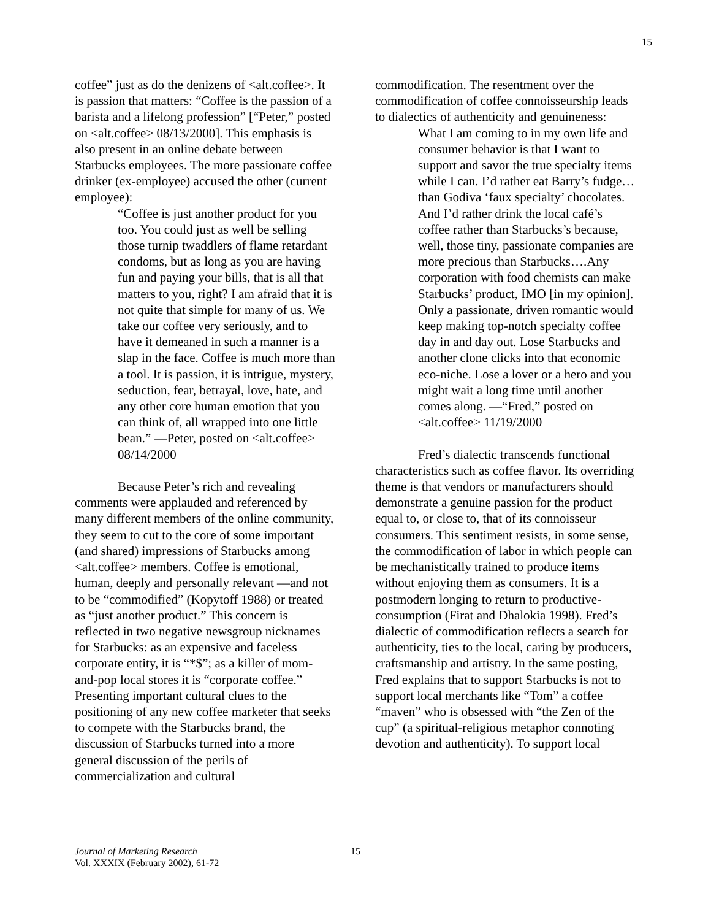15
coffee” just as do the denizens of <alt.coffee>. It is passion that matters: “Coffee is the passion of a barista and a lifelong profession” [“Peter,” posted on <alt.coffee> 08/13/2000]. This emphasis is also present in an online debate between Starbucks employees. The more passionate coffee drinker (ex-employee) accused the other (current employee):
“Coffee is just another product for you too. You could just as well be selling those turnip twaddlers of flame retardant condoms, but as long as you are having fun and paying your bills, that is all that matters to you, right? I am afraid that it is not quite that simple for many of us. We take our coffee very seriously, and to have it demeaned in such a manner is a slap in the face. Coffee is much more than a tool. It is passion, it is intrigue, mystery, seduction, fear, betrayal, love, hate, and any other core human emotion that you can think of, all wrapped into one little bean.” —Peter, posted on <alt.coffee> 08/14/2000
Because Peter’s rich and revealing comments were applauded and referenced by many different members of the online community, they seem to cut to the core of some important (and shared) impressions of Starbucks among <alt.coffee> members. Coffee is emotional, human, deeply and personally relevant —and not to be “commodified” (Kopytoff 1988) or treated as “just another product.” This concern is reflected in two negative newsgroup nicknames for Starbucks: as an expensive and faceless corporate entity, it is “*$”; as a killer of mom-and-pop local stores it is “corporate coffee.” Presenting important cultural clues to the positioning of any new coffee marketer that seeks to compete with the Starbucks brand, the discussion of Starbucks turned into a more general discussion of the perils of commercialization and cultural
commodification. The resentment over the commodification of coffee connoisseurship leads to dialectics of authenticity and genuineness:
What I am coming to in my own life and consumer behavior is that I want to support and savor the true specialty items while I can. I’d rather eat Barry’s fudge…than Godiva ‘faux specialty’ chocolates. And I’d rather drink the local café’s coffee rather than Starbucks’s because, well, those tiny, passionate companies are more precious than Starbucks….Any corporation with food chemists can make Starbucks’ product, IMO [in my opinion]. Only a passionate, driven romantic would keep making top-notch specialty coffee day in and day out. Lose Starbucks and another clone clicks into that economic eco-niche. Lose a lover or a hero and you might wait a long time until another comes along. —“Fred,” posted on <alt.coffee> 11/19/2000
Fred’s dialectic transcends functional characteristics such as coffee flavor. Its overriding theme is that vendors or manufacturers should demonstrate a genuine passion for the product equal to, or close to, that of its connoisseur consumers. This sentiment resists, in some sense, the commodification of labor in which people can be mechanistically trained to produce items without enjoying them as consumers. It is a postmodern longing to return to productive-consumption (Firat and Dhalokia 1998). Fred’s dialectic of commodification reflects a search for authenticity, ties to the local, caring by producers, craftsmanship and artistry. In the same posting, Fred explains that to support Starbucks is not to support local merchants like “Tom” a coffee “maven” who is obsessed with “the Zen of the cup” (a spiritual-religious metaphor connoting devotion and authenticity). To support local
Journal of Marketing Research
Vol. XXXIX (February 2002), 61-72
15